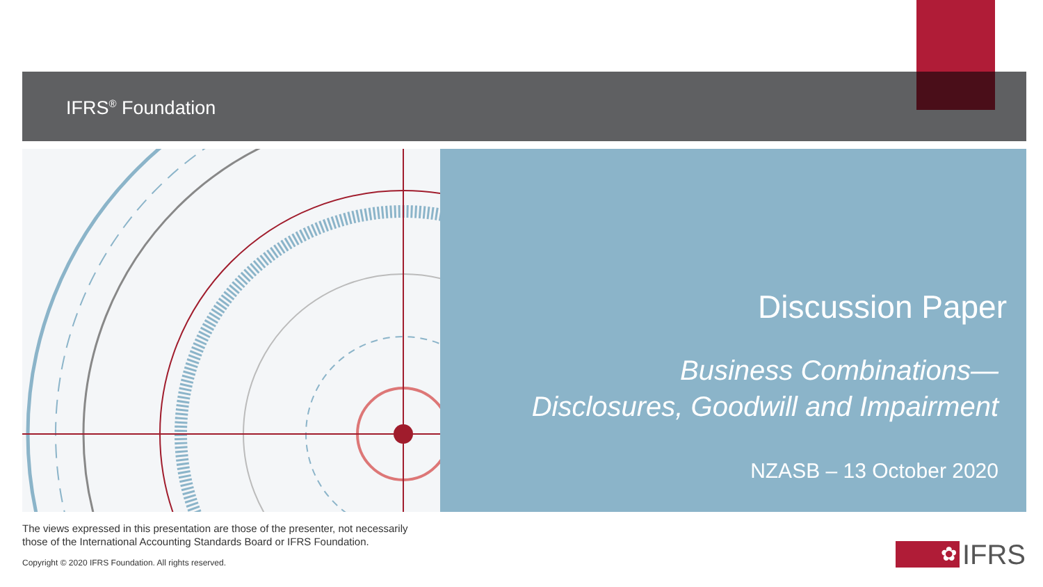IFRS<sup>®</sup> Foundation
Discussion Paper
Business Combinations—
Disclosures, Goodwill and Impairment
NZASB – 13 October 2020
The views expressed in this presentation are those of the presenter, not necessarily
those of the International Accounting Standards Board or IFRS Foundation.
Copyright © 2020 IFRS Foundation. All rights reserved.
✿
IFRS